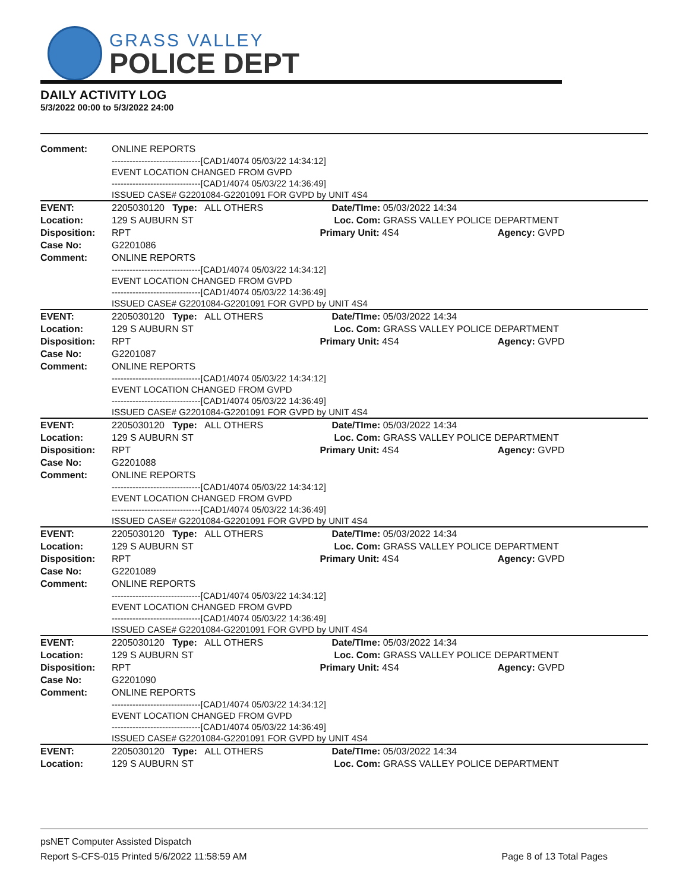GRASS VALLEY
POLICE DEPT
DAILY ACTIVITY LOG
5/3/2022 00:00 to 5/3/2022 24:00
| Comment: | ONLINE REPORTS ------------------------------[CAD1/4074 05/03/22 14:34:12] EVENT LOCATION CHANGED FROM GVPD ------------------------------[CAD1/4074 05/03/22 14:36:49] ISSUED CASE# G2201084-G2201091 FOR GVPD by UNIT 4S4 | | |
| EVENT: | 2205030120 Type: ALL OTHERS | Date/TIme: 05/03/2022 14:34 | |
| Location: | 129 S AUBURN ST | Loc. Com: GRASS VALLEY POLICE DEPARTMENT | |
| Disposition: | RPT | Primary Unit: 4S4 | Agency: GVPD |
| Case No: | G2201086 | | |
| Comment: | ONLINE REPORTS ------------------------------[CAD1/4074 05/03/22 14:34:12] EVENT LOCATION CHANGED FROM GVPD ------------------------------[CAD1/4074 05/03/22 14:36:49] ISSUED CASE# G2201084-G2201091 FOR GVPD by UNIT 4S4 | | |
| EVENT: | 2205030120 Type: ALL OTHERS | Date/TIme: 05/03/2022 14:34 | |
| Location: | 129 S AUBURN ST | Loc. Com: GRASS VALLEY POLICE DEPARTMENT | |
| Disposition: | RPT | Primary Unit: 4S4 | Agency: GVPD |
| Case No: | G2201087 | | |
| Comment: | ONLINE REPORTS ------------------------------[CAD1/4074 05/03/22 14:34:12] EVENT LOCATION CHANGED FROM GVPD ------------------------------[CAD1/4074 05/03/22 14:36:49] ISSUED CASE# G2201084-G2201091 FOR GVPD by UNIT 4S4 | | |
| EVENT: | 2205030120 Type: ALL OTHERS | Date/TIme: 05/03/2022 14:34 | |
| Location: | 129 S AUBURN ST | Loc. Com: GRASS VALLEY POLICE DEPARTMENT | |
| Disposition: | RPT | Primary Unit: 4S4 | Agency: GVPD |
| Case No: | G2201088 | | |
| Comment: | ONLINE REPORTS ------------------------------[CAD1/4074 05/03/22 14:34:12] EVENT LOCATION CHANGED FROM GVPD ------------------------------[CAD1/4074 05/03/22 14:36:49] ISSUED CASE# G2201084-G2201091 FOR GVPD by UNIT 4S4 | | |
| EVENT: | 2205030120 Type: ALL OTHERS | Date/TIme: 05/03/2022 14:34 | |
| Location: | 129 S AUBURN ST | Loc. Com: GRASS VALLEY POLICE DEPARTMENT | |
| Disposition: | RPT | Primary Unit: 4S4 | Agency: GVPD |
| Case No: | G2201089 | | |
| Comment: | ONLINE REPORTS ------------------------------[CAD1/4074 05/03/22 14:34:12] EVENT LOCATION CHANGED FROM GVPD ------------------------------[CAD1/4074 05/03/22 14:36:49] ISSUED CASE# G2201084-G2201091 FOR GVPD by UNIT 4S4 | | |
| EVENT: | 2205030120 Type: ALL OTHERS | Date/TIme: 05/03/2022 14:34 | |
| Location: | 129 S AUBURN ST | Loc. Com: GRASS VALLEY POLICE DEPARTMENT | |
| Disposition: | RPT | Primary Unit: 4S4 | Agency: GVPD |
| Case No: | G2201090 | | |
| Comment: | ONLINE REPORTS ------------------------------[CAD1/4074 05/03/22 14:34:12] EVENT LOCATION CHANGED FROM GVPD ------------------------------[CAD1/4074 05/03/22 14:36:49] ISSUED CASE# G2201084-G2201091 FOR GVPD by UNIT 4S4 | | |
| EVENT: | 2205030120 Type: ALL OTHERS | Date/TIme: 05/03/2022 14:34 | |
| Location: | 129 S AUBURN ST | Loc. Com: GRASS VALLEY POLICE DEPARTMENT | |
psNET Computer Assisted Dispatch
Report S-CFS-015 Printed 5/6/2022 11:58:59 AM Page 8 of 13 Total Pages